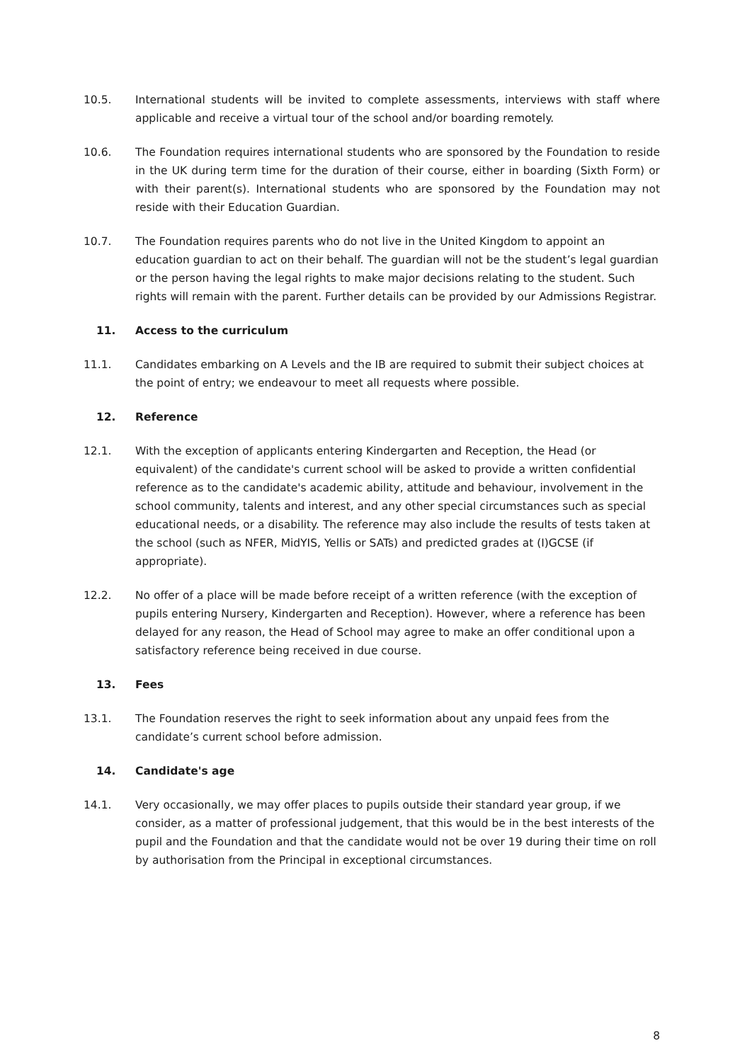10.5. International students will be invited to complete assessments, interviews with staff where applicable and receive a virtual tour of the school and/or boarding remotely.
10.6. The Foundation requires international students who are sponsored by the Foundation to reside in the UK during term time for the duration of their course, either in boarding (Sixth Form) or with their parent(s). International students who are sponsored by the Foundation may not reside with their Education Guardian.
10.7. The Foundation requires parents who do not live in the United Kingdom to appoint an education guardian to act on their behalf. The guardian will not be the student’s legal guardian or the person having the legal rights to make major decisions relating to the student. Such rights will remain with the parent. Further details can be provided by our Admissions Registrar.
11. Access to the curriculum
11.1. Candidates embarking on A Levels and the IB are required to submit their subject choices at the point of entry; we endeavour to meet all requests where possible.
12. Reference
12.1. With the exception of applicants entering Kindergarten and Reception, the Head (or equivalent) of the candidate's current school will be asked to provide a written confidential reference as to the candidate's academic ability, attitude and behaviour, involvement in the school community, talents and interest, and any other special circumstances such as special educational needs, or a disability. The reference may also include the results of tests taken at the school (such as NFER, MidYIS, Yellis or SATs) and predicted grades at (I)GCSE (if appropriate).
12.2. No offer of a place will be made before receipt of a written reference (with the exception of pupils entering Nursery, Kindergarten and Reception). However, where a reference has been delayed for any reason, the Head of School may agree to make an offer conditional upon a satisfactory reference being received in due course.
13. Fees
13.1. The Foundation reserves the right to seek information about any unpaid fees from the candidate’s current school before admission.
14. Candidate's age
14.1. Very occasionally, we may offer places to pupils outside their standard year group, if we consider, as a matter of professional judgement, that this would be in the best interests of the pupil and the Foundation and that the candidate would not be over 19 during their time on roll by authorisation from the Principal in exceptional circumstances.
8